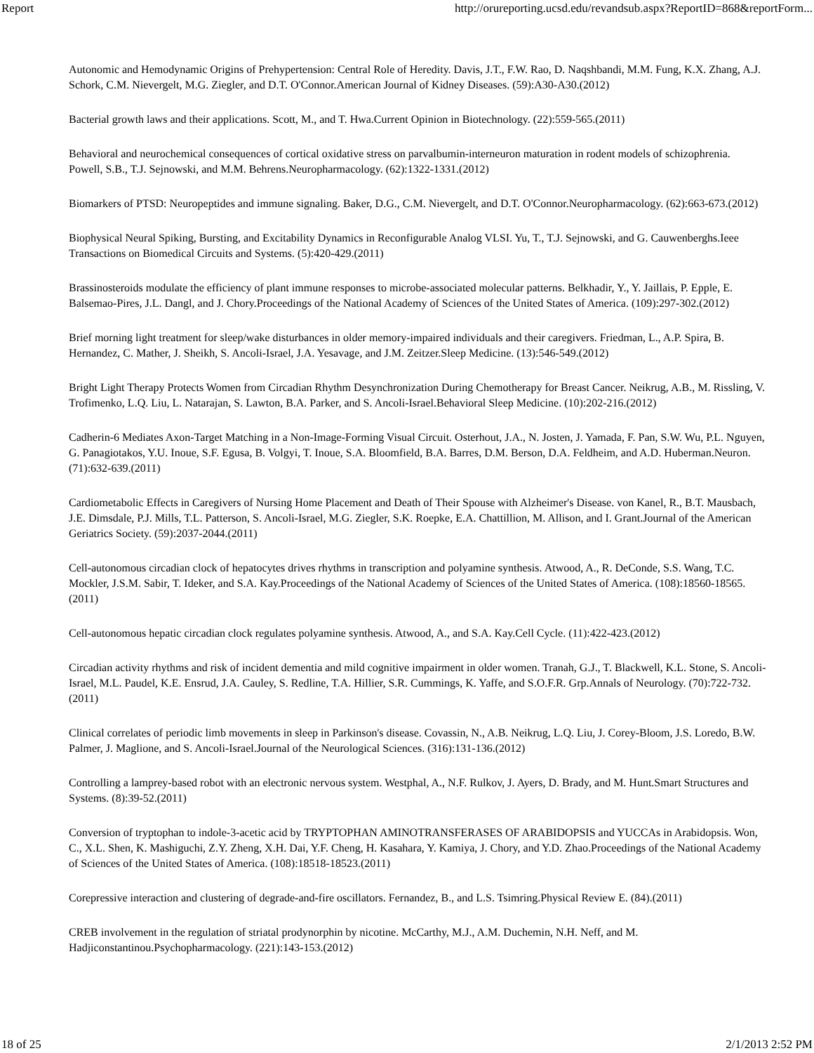Report http://orureporting.ucsd.edu/revandsub.aspx?ReportID=868&reportForm...
Autonomic and Hemodynamic Origins of Prehypertension: Central Role of Heredity. Davis, J.T., F.W. Rao, D. Naqshbandi, M.M. Fung, K.X. Zhang, A.J. Schork, C.M. Nievergelt, M.G. Ziegler, and D.T. O'Connor.American Journal of Kidney Diseases. (59):A30-A30.(2012)
Bacterial growth laws and their applications. Scott, M., and T. Hwa.Current Opinion in Biotechnology. (22):559-565.(2011)
Behavioral and neurochemical consequences of cortical oxidative stress on parvalbumin-interneuron maturation in rodent models of schizophrenia. Powell, S.B., T.J. Sejnowski, and M.M. Behrens.Neuropharmacology. (62):1322-1331.(2012)
Biomarkers of PTSD: Neuropeptides and immune signaling. Baker, D.G., C.M. Nievergelt, and D.T. O'Connor.Neuropharmacology. (62):663-673.(2012)
Biophysical Neural Spiking, Bursting, and Excitability Dynamics in Reconfigurable Analog VLSI. Yu, T., T.J. Sejnowski, and G. Cauwenberghs.Ieee Transactions on Biomedical Circuits and Systems. (5):420-429.(2011)
Brassinosteroids modulate the efficiency of plant immune responses to microbe-associated molecular patterns. Belkhadir, Y., Y. Jaillais, P. Epple, E. Balsemao-Pires, J.L. Dangl, and J. Chory.Proceedings of the National Academy of Sciences of the United States of America. (109):297-302.(2012)
Brief morning light treatment for sleep/wake disturbances in older memory-impaired individuals and their caregivers. Friedman, L., A.P. Spira, B. Hernandez, C. Mather, J. Sheikh, S. Ancoli-Israel, J.A. Yesavage, and J.M. Zeitzer.Sleep Medicine. (13):546-549.(2012)
Bright Light Therapy Protects Women from Circadian Rhythm Desynchronization During Chemotherapy for Breast Cancer. Neikrug, A.B., M. Rissling, V. Trofimenko, L.Q. Liu, L. Natarajan, S. Lawton, B.A. Parker, and S. Ancoli-Israel.Behavioral Sleep Medicine. (10):202-216.(2012)
Cadherin-6 Mediates Axon-Target Matching in a Non-Image-Forming Visual Circuit. Osterhout, J.A., N. Josten, J. Yamada, F. Pan, S.W. Wu, P.L. Nguyen, G. Panagiotakos, Y.U. Inoue, S.F. Egusa, B. Volgyi, T. Inoue, S.A. Bloomfield, B.A. Barres, D.M. Berson, D.A. Feldheim, and A.D. Huberman.Neuron. (71):632-639.(2011)
Cardiometabolic Effects in Caregivers of Nursing Home Placement and Death of Their Spouse with Alzheimer's Disease. von Kanel, R., B.T. Mausbach, J.E. Dimsdale, P.J. Mills, T.L. Patterson, S. Ancoli-Israel, M.G. Ziegler, S.K. Roepke, E.A. Chattillion, M. Allison, and I. Grant.Journal of the American Geriatrics Society. (59):2037-2044.(2011)
Cell-autonomous circadian clock of hepatocytes drives rhythms in transcription and polyamine synthesis. Atwood, A., R. DeConde, S.S. Wang, T.C. Mockler, J.S.M. Sabir, T. Ideker, and S.A. Kay.Proceedings of the National Academy of Sciences of the United States of America. (108):18560-18565.(2011)
Cell-autonomous hepatic circadian clock regulates polyamine synthesis. Atwood, A., and S.A. Kay.Cell Cycle. (11):422-423.(2012)
Circadian activity rhythms and risk of incident dementia and mild cognitive impairment in older women. Tranah, G.J., T. Blackwell, K.L. Stone, S. Ancoli-Israel, M.L. Paudel, K.E. Ensrud, J.A. Cauley, S. Redline, T.A. Hillier, S.R. Cummings, K. Yaffe, and S.O.F.R. Grp.Annals of Neurology. (70):722-732.(2011)
Clinical correlates of periodic limb movements in sleep in Parkinson's disease. Covassin, N., A.B. Neikrug, L.Q. Liu, J. Corey-Bloom, J.S. Loredo, B.W. Palmer, J. Maglione, and S. Ancoli-Israel.Journal of the Neurological Sciences. (316):131-136.(2012)
Controlling a lamprey-based robot with an electronic nervous system. Westphal, A., N.F. Rulkov, J. Ayers, D. Brady, and M. Hunt.Smart Structures and Systems. (8):39-52.(2011)
Conversion of tryptophan to indole-3-acetic acid by TRYPTOPHAN AMINOTRANSFERASES OF ARABIDOPSIS and YUCCAs in Arabidopsis. Won, C., X.L. Shen, K. Mashiguchi, Z.Y. Zheng, X.H. Dai, Y.F. Cheng, H. Kasahara, Y. Kamiya, J. Chory, and Y.D. Zhao.Proceedings of the National Academy of Sciences of the United States of America. (108):18518-18523.(2011)
Corepressive interaction and clustering of degrade-and-fire oscillators. Fernandez, B., and L.S. Tsimring.Physical Review E. (84).(2011)
CREB involvement in the regulation of striatal prodynorphin by nicotine. McCarthy, M.J., A.M. Duchemin, N.H. Neff, and M. Hadjiconstantinou.Psychopharmacology. (221):143-153.(2012)
18 of 25 2/1/2013 2:52 PM